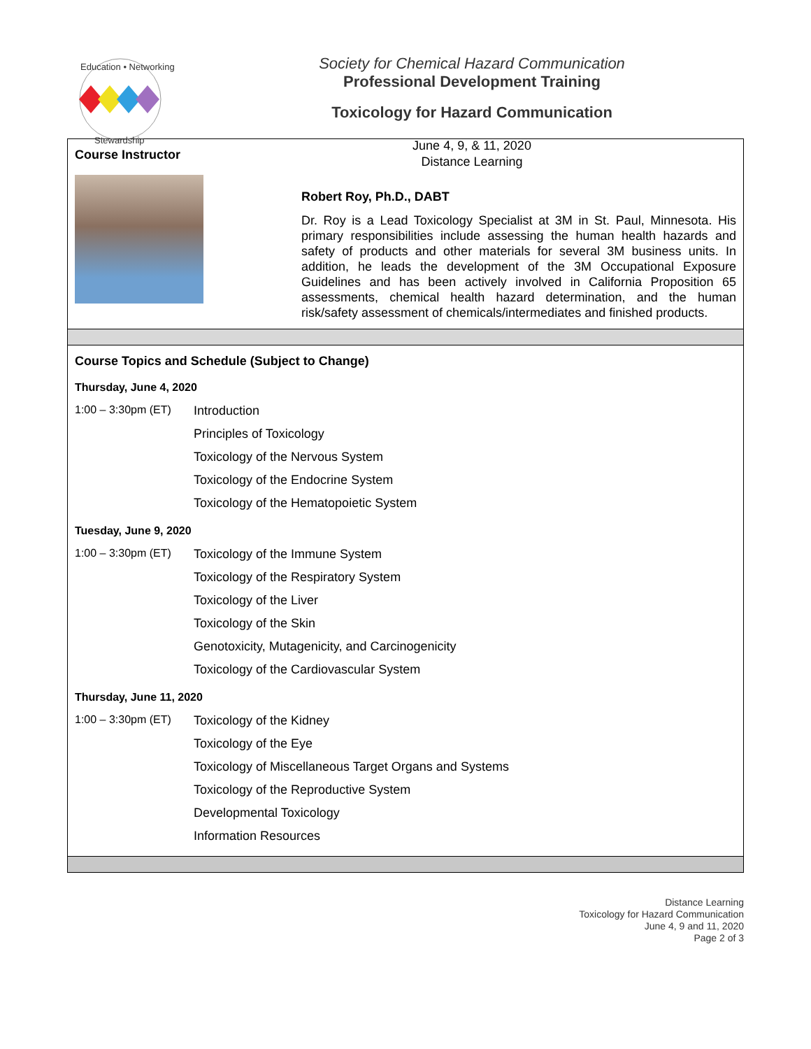Education • Networking
Stewardship
Society for Chemical Hazard Communication
Professional Development Training
Toxicology for Hazard Communication
June 4, 9, & 11, 2020
Distance Learning
Course Instructor
Robert Roy, Ph.D., DABT
Dr. Roy is a Lead Toxicology Specialist at 3M in St. Paul, Minnesota. His primary responsibilities include assessing the human health hazards and safety of products and other materials for several 3M business units. In addition, he leads the development of the 3M Occupational Exposure Guidelines and has been actively involved in California Proposition 65 assessments, chemical health hazard determination, and the human risk/safety assessment of chemicals/intermediates and finished products.
Course Topics and Schedule (Subject to Change)
Thursday, June 4, 2020
| 1:00 – 3:30pm (ET) | Introduction |
| | Principles of Toxicology |
| | Toxicology of the Nervous System |
| | Toxicology of the Endocrine System |
| | Toxicology of the Hematopoietic System |
Tuesday, June 9, 2020
| 1:00 – 3:30pm (ET) | Toxicology of the Immune System |
| | Toxicology of the Respiratory System |
| | Toxicology of the Liver |
| | Toxicology of the Skin |
| | Genotoxicity, Mutagenicity, and Carcinogenicity |
| | Toxicology of the Cardiovascular System |
Thursday, June 11, 2020
| 1:00 – 3:30pm (ET) | Toxicology of the Kidney |
| | Toxicology of the Eye |
| | Toxicology of Miscellaneous Target Organs and Systems |
| | Toxicology of the Reproductive System |
| | Developmental Toxicology |
| | Information Resources |
Distance Learning
Toxicology for Hazard Communication
June 4, 9 and 11, 2020
Page 2 of 3